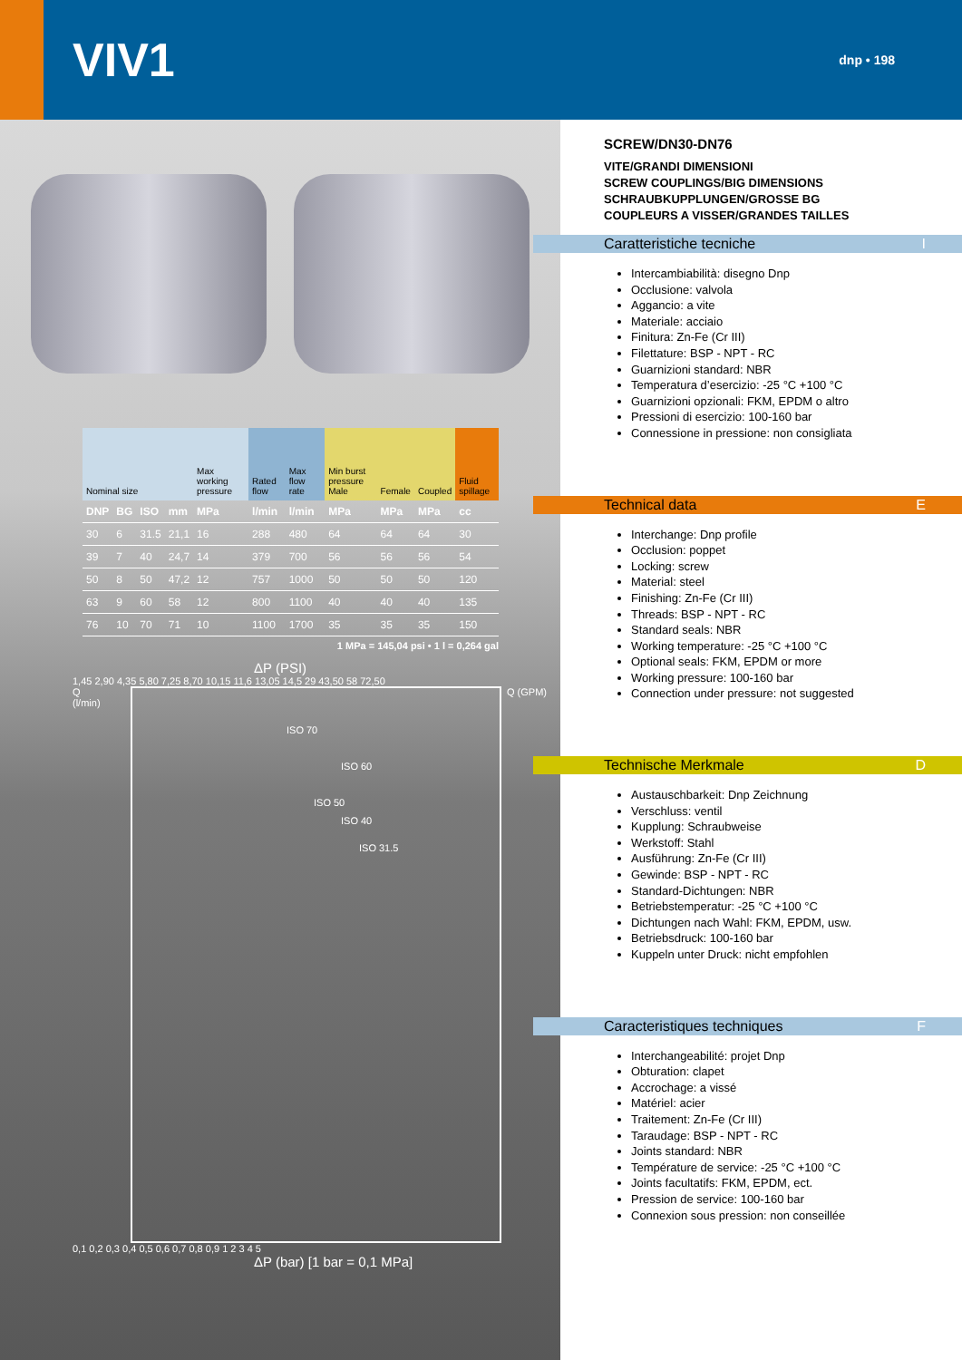VIV1
dnp • 198
| Nominal size | | | | Max working pressure | Rated flow | Max flow rate | Min burst pressure Male | Female | Coupled | Fluid spillage |
| DNP | BG | ISO | mm | MPa | l/min | l/min | MPa | MPa | MPa | cc |
| 30 | 6 | 31.5 | 21,1 | 16 | 288 | 480 | 64 | 64 | 64 | 30 |
| 39 | 7 | 40 | 24,7 | 14 | 379 | 700 | 56 | 56 | 56 | 54 |
| 50 | 8 | 50 | 47,2 | 12 | 757 | 1000 | 50 | 50 | 50 | 120 |
| 63 | 9 | 60 | 58 | 12 | 800 | 1100 | 40 | 40 | 40 | 135 |
| 76 | 10 | 70 | 71 | 10 | 1100 | 1700 | 35 | 35 | 35 | 150 |
1 MPa = 145,04 psi • 1 l = 0,264 gal
ΔP (PSI)
1,45 2,90 4,35 5,80 7,25 8,70 10,15 11,6 13,05 14,5 29 43,50 58 72,50
Q (l/min)
ISO 70
ISO 60
ISO 50
ISO 40
ISO 31.5
Q (GPM)
0,1 0,2 0,3 0,4 0,5 0,6 0,7 0,8 0,9 1 2 3 4 5
ΔP (bar) [1 bar = 0,1 MPa]
SCREW/DN30-DN76
VITE/GRANDI DIMENSIONI
SCREW COUPLINGS/BIG DIMENSIONS
SCHRAUBKUPPLUNGEN/GROSSE BG
COUPLEURS A VISSER/GRANDES TAILLES
Caratteristiche tecniche I
Intercambiabilità: disegno Dnp
Occlusione: valvola
Aggancio: a vite
Materiale: acciaio
Finitura: Zn-Fe (Cr III)
Filettature: BSP - NPT - RC
Guarnizioni standard: NBR
Temperatura d’esercizio: -25 °C +100 °C
Guarnizioni opzionali: FKM, EPDM o altro
Pressioni di esercizio: 100-160 bar
Connessione in pressione: non consigliata
Technical data E
Interchange: Dnp profile
Occlusion: poppet
Locking: screw
Material: steel
Finishing: Zn-Fe (Cr III)
Threads: BSP - NPT - RC
Standard seals: NBR
Working temperature: -25 °C +100 °C
Optional seals: FKM, EPDM or more
Working pressure: 100-160 bar
Connection under pressure: not suggested
Technische Merkmale D
Austauschbarkeit: Dnp Zeichnung
Verschluss: ventil
Kupplung: Schraubweise
Werkstoff: Stahl
Ausführung: Zn-Fe (Cr III)
Gewinde: BSP - NPT - RC
Standard-Dichtungen: NBR
Betriebstemperatur: -25 °C +100 °C
Dichtungen nach Wahl: FKM, EPDM, usw.
Betriebsdruck: 100-160 bar
Kuppeln unter Druck: nicht empfohlen
Caracteristiques techniques F
Interchangeabilité: projet Dnp
Obturation: clapet
Accrochage: a vissé
Matériel: acier
Traitement: Zn-Fe (Cr III)
Taraudage: BSP - NPT - RC
Joints standard: NBR
Température de service: -25 °C +100 °C
Joints facultatifs: FKM, EPDM, ect.
Pression de service: 100-160 bar
Connexion sous pression: non conseillée